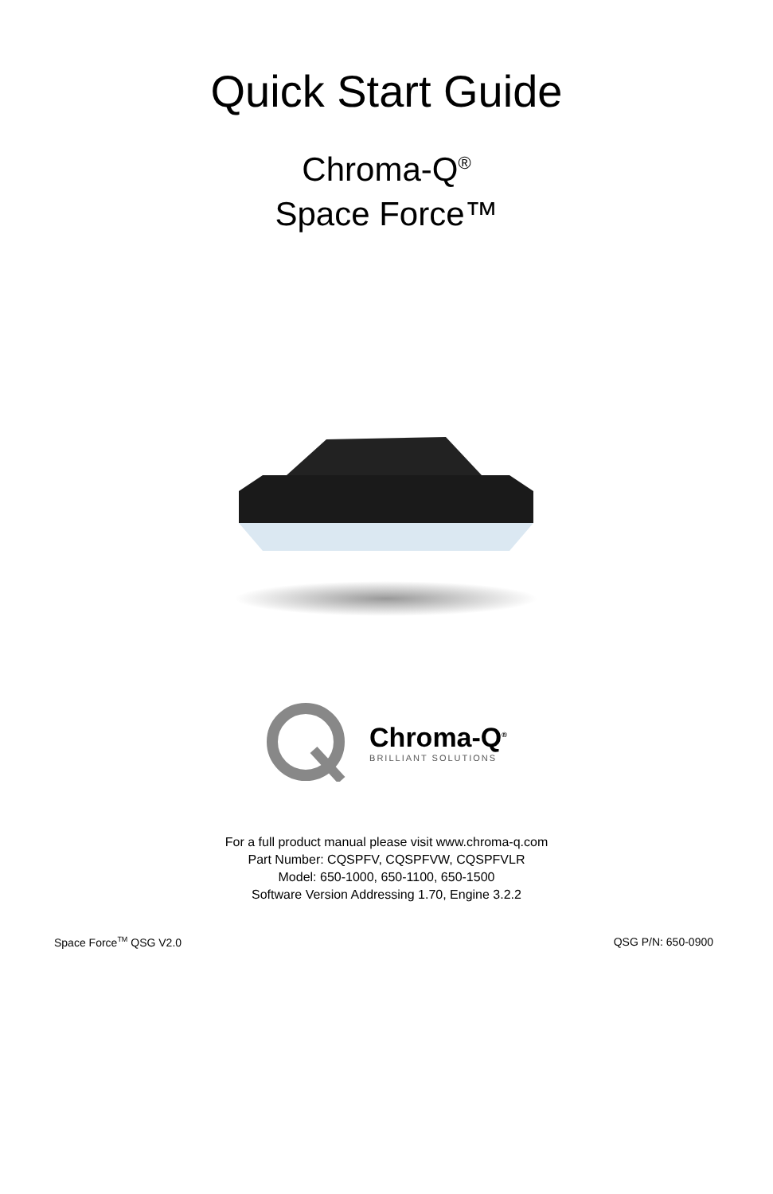Quick Start Guide
Chroma-Q<sup>®</sup>
Space Force™
Chroma-Q<sup>®</sup>
BRILLIANT SOLUTIONS
For a full product manual please visit www.chroma-q.com
Part Number: CQSPFV, CQSPFVW, CQSPFVLR
Model: 650-1000, 650-1100, 650-1500
Software Version Addressing 1.70, Engine 3.2.2
Space Force<sup>TM</sup> QSG V2.0 QSG P/N: 650-0900